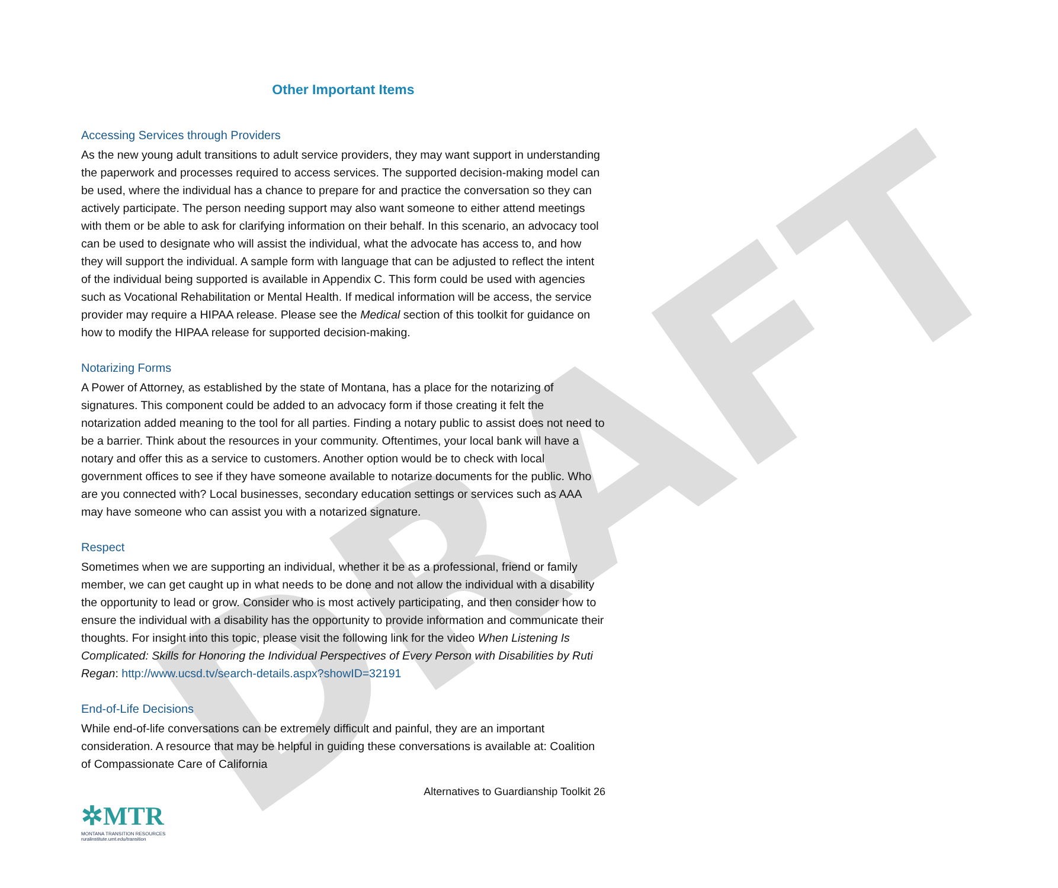DRAFT
Other Important Items
Accessing Services through Providers
As the new young adult transitions to adult service providers, they may want support in understanding the paperwork and processes required to access services. The supported decision-making model can be used, where the individual has a chance to prepare for and practice the conversation so they can actively participate. The person needing support may also want someone to either attend meetings with them or be able to ask for clarifying information on their behalf. In this scenario, an advocacy tool can be used to designate who will assist the individual, what the advocate has access to, and how they will support the individual. A sample form with language that can be adjusted to reflect the intent of the individual being supported is available in Appendix C. This form could be used with agencies such as Vocational Rehabilitation or Mental Health. If medical information will be access, the service provider may require a HIPAA release. Please see the Medical section of this toolkit for guidance on how to modify the HIPAA release for supported decision-making.
Notarizing Forms
A Power of Attorney, as established by the state of Montana, has a place for the notarizing of signatures. This component could be added to an advocacy form if those creating it felt the notarization added meaning to the tool for all parties. Finding a notary public to assist does not need to be a barrier. Think about the resources in your community. Oftentimes, your local bank will have a notary and offer this as a service to customers. Another option would be to check with local government offices to see if they have someone available to notarize documents for the public. Who are you connected with? Local businesses, secondary education settings or services such as AAA may have someone who can assist you with a notarized signature.
Respect
Sometimes when we are supporting an individual, whether it be as a professional, friend or family member, we can get caught up in what needs to be done and not allow the individual with a disability the opportunity to lead or grow. Consider who is most actively participating, and then consider how to ensure the individual with a disability has the opportunity to provide information and communicate their thoughts. For insight into this topic, please visit the following link for the video When Listening Is Complicated: Skills for Honoring the Individual Perspectives of Every Person with Disabilities by Ruti Regan: http://www.ucsd.tv/search-details.aspx?showID=32191
End-of-Life Decisions
While end-of-life conversations can be extremely difficult and painful, they are an important consideration. A resource that may be helpful in guiding these conversations is available at: Coalition of Compassionate Care of California
Alternatives to Guardianship Toolkit 26
✲MTR
MONTANA TRANSITION RESOURCES
ruralinstitute.umt.edu/transition